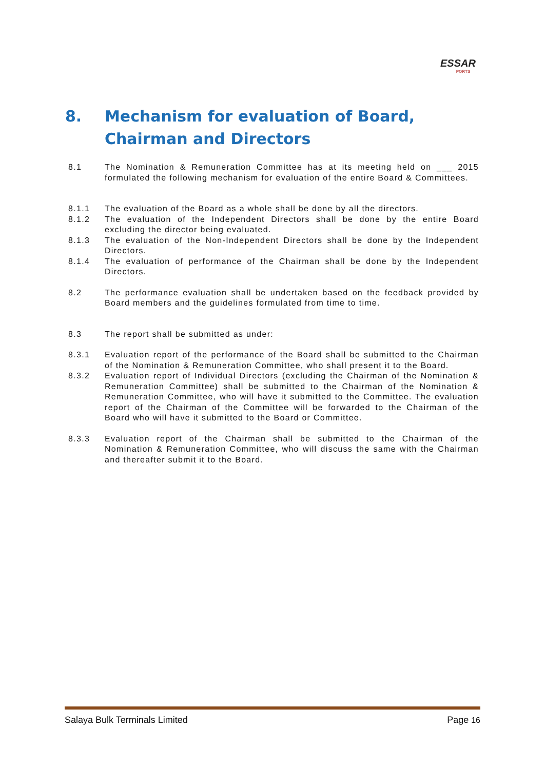ESSAR
PORTS
8. Mechanism for evaluation of Board,
Chairman and Directors
8.1 The Nomination & Remuneration Committee has at its meeting held on ___ 2015 formulated the following mechanism for evaluation of the entire Board & Committees.
8.1.1 The evaluation of the Board as a whole shall be done by all the directors.
8.1.2 The evaluation of the Independent Directors shall be done by the entire Board excluding the director being evaluated.
8.1.3 The evaluation of the Non-Independent Directors shall be done by the Independent Directors.
8.1.4 The evaluation of performance of the Chairman shall be done by the Independent Directors.
8.2 The performance evaluation shall be undertaken based on the feedback provided by Board members and the guidelines formulated from time to time.
8.3 The report shall be submitted as under:
8.3.1 Evaluation report of the performance of the Board shall be submitted to the Chairman of the Nomination & Remuneration Committee, who shall present it to the Board.
8.3.2 Evaluation report of Individual Directors (excluding the Chairman of the Nomination & Remuneration Committee) shall be submitted to the Chairman of the Nomination & Remuneration Committee, who will have it submitted to the Committee. The evaluation report of the Chairman of the Committee will be forwarded to the Chairman of the Board who will have it submitted to the Board or Committee.
8.3.3 Evaluation report of the Chairman shall be submitted to the Chairman of the Nomination & Remuneration Committee, who will discuss the same with the Chairman and thereafter submit it to the Board.
Salaya Bulk Terminals Limited Page 16